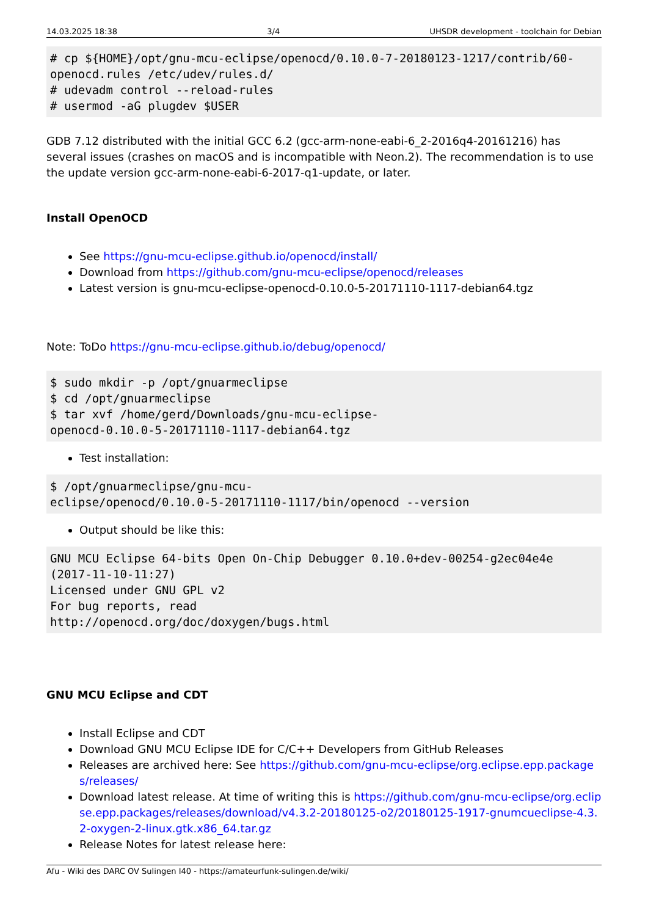14.03.2025 18:38 3/4 UHSDR development - toolchain for Debian
# cp ${HOME}/opt/gnu-mcu-eclipse/openocd/0.10.0-7-20180123-1217/contrib/60-openocd.rules /etc/udev/rules.d/
# udevadm control --reload-rules
# usermod -aG plugdev $USER
GDB 7.12 distributed with the initial GCC 6.2 (gcc-arm-none-eabi-6_2-2016q4-20161216) has several issues (crashes on macOS and is incompatible with Neon.2). The recommendation is to use the update version gcc-arm-none-eabi-6-2017-q1-update, or later.
Install OpenOCD
See https://gnu-mcu-eclipse.github.io/openocd/install/
Download from https://github.com/gnu-mcu-eclipse/openocd/releases
Latest version is gnu-mcu-eclipse-openocd-0.10.0-5-20171110-1117-debian64.tgz
Note: ToDo https://gnu-mcu-eclipse.github.io/debug/openocd/
$ sudo mkdir -p /opt/gnuarmeclipse
$ cd /opt/gnuarmeclipse
$ tar xvf /home/gerd/Downloads/gnu-mcu-eclipse-
openocd-0.10.0-5-20171110-1117-debian64.tgz
Test installation:
$ /opt/gnuarmeclipse/gnu-mcu-
eclipse/openocd/0.10.0-5-20171110-1117/bin/openocd --version
Output should be like this:
GNU MCU Eclipse 64-bits Open On-Chip Debugger 0.10.0+dev-00254-g2ec04e4e
(2017-11-10-11:27)
Licensed under GNU GPL v2
For bug reports, read
http://openocd.org/doc/doxygen/bugs.html
GNU MCU Eclipse and CDT
Install Eclipse and CDT
Download GNU MCU Eclipse IDE for C/C++ Developers from GitHub Releases
Releases are archived here: See https://github.com/gnu-mcu-eclipse/org.eclipse.epp.packages/releases/
Download latest release. At time of writing this is https://github.com/gnu-mcu-eclipse/org.eclipse.epp.packages/releases/download/v4.3.2-20180125-o2/20180125-1917-gnumcueclipse-4.3.2-oxygen-2-linux.gtk.x86_64.tar.gz
Release Notes for latest release here:
Afu - Wiki des DARC OV Sulingen I40 - https://amateurfunk-sulingen.de/wiki/